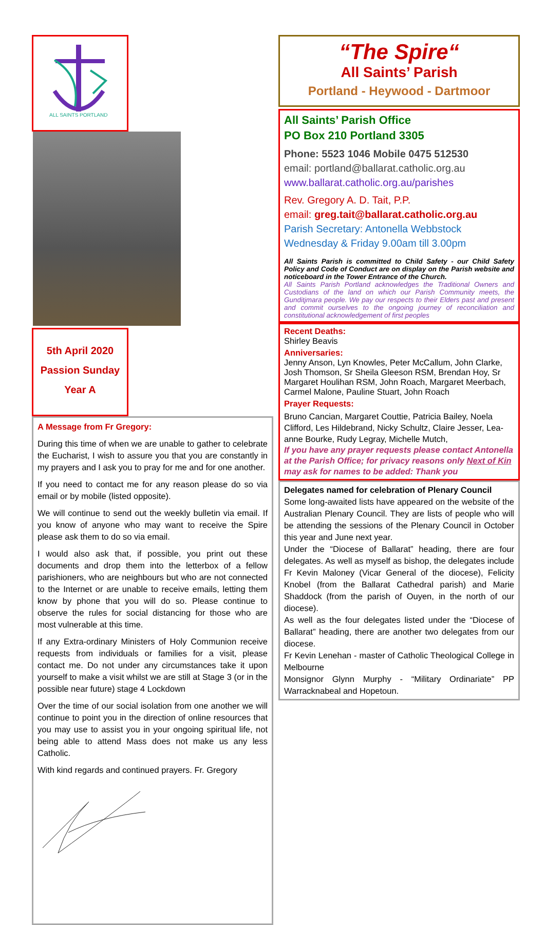ALL SAINTS PORTLAND
5th April 2020
Passion Sunday
Year A
A Message from Fr Gregory:
During this time of when we are unable to gather to celebrate the Eucharist, I wish to assure you that you are constantly in my prayers and I ask you to pray for me and for one another.
If you need to contact me for any reason please do so via email or by mobile (listed opposite).
We will continue to send out the weekly bulletin via email. If you know of anyone who may want to receive the Spire please ask them to do so via email.
I would also ask that, if possible, you print out these documents and drop them into the letterbox of a fellow parishioners, who are neighbours but who are not connected to the Internet or are unable to receive emails, letting them know by phone that you will do so. Please continue to observe the rules for social distancing for those who are most vulnerable at this time.
If any Extra-ordinary Ministers of Holy Communion receive requests from individuals or families for a visit, please contact me. Do not under any circumstances take it upon yourself to make a visit whilst we are still at Stage 3 (or in the possible near future) stage 4 Lockdown
Over the time of our social isolation from one another we will continue to point you in the direction of online resources that you may use to assist you in your ongoing spiritual life, not being able to attend Mass does not make us any less Catholic.
With kind regards and continued prayers. Fr. Gregory
“The Spire“
All Saints’ Parish
Portland - Heywood - Dartmoor
All Saints’ Parish Office
PO Box 210 Portland 3305
Phone: 5523 1046 Mobile 0475 512530
email: portland@ballarat.catholic.org.au
www.ballarat.catholic.org.au/parishes
Rev. Gregory A. D. Tait, P.P.
email: greg.tait@ballarat.catholic.org.au
Parish Secretary: Antonella Webbstock
Wednesday & Friday 9.00am till 3.00pm
All Saints Parish is committed to Child Safety - our Child Safety Policy and Code of Conduct are on display on the Parish website and noticeboard in the Tower Entrance of the Church.
All Saints Parish Portland acknowledges the Traditional Owners and Custodians of the land on which our Parish Community meets, the Gunditjmara people. We pay our respects to their Elders past and present and commit ourselves to the ongoing journey of reconciliation and constitutional acknowledgement of first peoples
Recent Deaths:
Shirley Beavis
Anniversaries:
Jenny Anson, Lyn Knowles, Peter McCallum, John Clarke, Josh Thomson, Sr Sheila Gleeson RSM, Brendan Hoy, Sr Margaret Houlihan RSM, John Roach, Margaret Meerbach, Carmel Malone, Pauline Stuart, John Roach
Prayer Requests:
Bruno Cancian, Margaret Couttie, Patricia Bailey, Noela Clifford, Les Hildebrand, Nicky Schultz, Claire Jesser, Lea-anne Bourke, Rudy Legray, Michelle Mutch,
If you have any prayer requests please contact Antonella at the Parish Office; for privacy reasons only Next of Kin may ask for names to be added: Thank you
Delegates named for celebration of Plenary Council
Some long-awaited lists have appeared on the website of the Australian Plenary Council. They are lists of people who will be attending the sessions of the Plenary Council in October this year and June next year.
Under the “Diocese of Ballarat” heading, there are four delegates. As well as myself as bishop, the delegates include Fr Kevin Maloney (Vicar General of the diocese), Felicity Knobel (from the Ballarat Cathedral parish) and Marie Shaddock (from the parish of Ouyen, in the north of our diocese).
As well as the four delegates listed under the “Diocese of Ballarat” heading, there are another two delegates from our diocese.
Fr Kevin Lenehan - master of Catholic Theological College in Melbourne
Monsignor Glynn Murphy - “Military Ordinariate” PP Warracknabeal and Hopetoun.